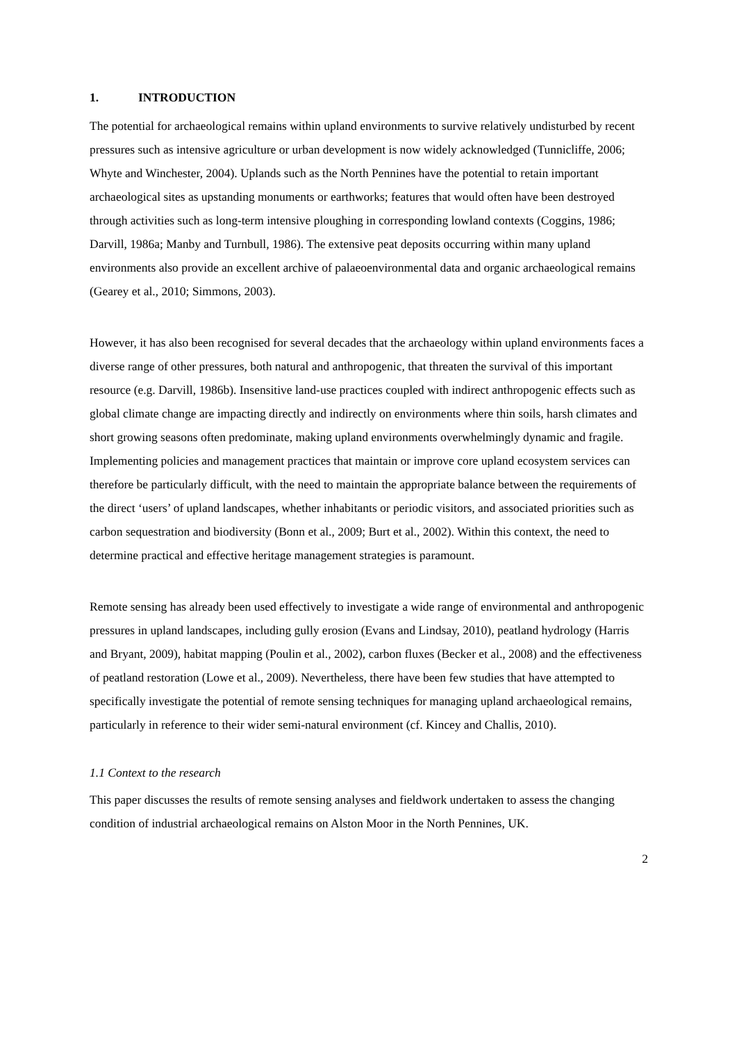1. INTRODUCTION
The potential for archaeological remains within upland environments to survive relatively undisturbed by recent pressures such as intensive agriculture or urban development is now widely acknowledged (Tunnicliffe, 2006; Whyte and Winchester, 2004). Uplands such as the North Pennines have the potential to retain important archaeological sites as upstanding monuments or earthworks; features that would often have been destroyed through activities such as long-term intensive ploughing in corresponding lowland contexts (Coggins, 1986; Darvill, 1986a; Manby and Turnbull, 1986). The extensive peat deposits occurring within many upland environments also provide an excellent archive of palaeoenvironmental data and organic archaeological remains (Gearey et al., 2010; Simmons, 2003).
However, it has also been recognised for several decades that the archaeology within upland environments faces a diverse range of other pressures, both natural and anthropogenic, that threaten the survival of this important resource (e.g. Darvill, 1986b). Insensitive land-use practices coupled with indirect anthropogenic effects such as global climate change are impacting directly and indirectly on environments where thin soils, harsh climates and short growing seasons often predominate, making upland environments overwhelmingly dynamic and fragile. Implementing policies and management practices that maintain or improve core upland ecosystem services can therefore be particularly difficult, with the need to maintain the appropriate balance between the requirements of the direct ‘users’ of upland landscapes, whether inhabitants or periodic visitors, and associated priorities such as carbon sequestration and biodiversity (Bonn et al., 2009; Burt et al., 2002). Within this context, the need to determine practical and effective heritage management strategies is paramount.
Remote sensing has already been used effectively to investigate a wide range of environmental and anthropogenic pressures in upland landscapes, including gully erosion (Evans and Lindsay, 2010), peatland hydrology (Harris and Bryant, 2009), habitat mapping (Poulin et al., 2002), carbon fluxes (Becker et al., 2008) and the effectiveness of peatland restoration (Lowe et al., 2009). Nevertheless, there have been few studies that have attempted to specifically investigate the potential of remote sensing techniques for managing upland archaeological remains, particularly in reference to their wider semi-natural environment (cf. Kincey and Challis, 2010).
1.1 Context to the research
This paper discusses the results of remote sensing analyses and fieldwork undertaken to assess the changing condition of industrial archaeological remains on Alston Moor in the North Pennines, UK.
2